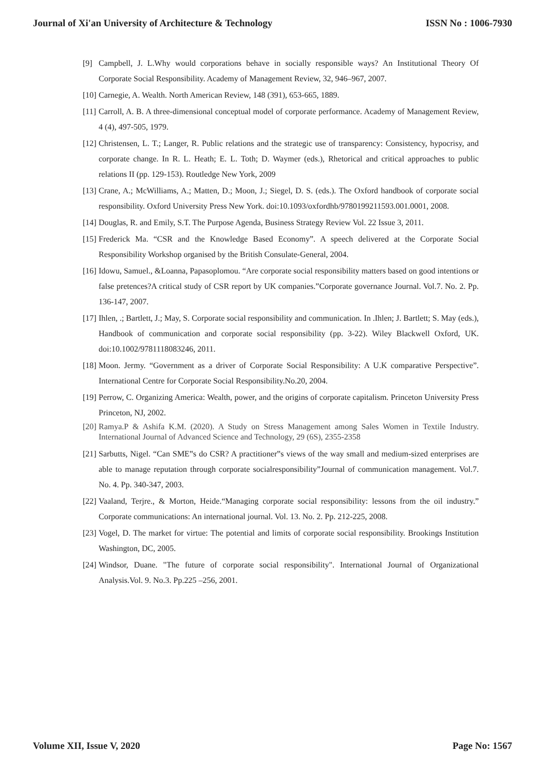Journal of Xi'an University of Architecture & Technology ISSN No : 1006-7930
[9] Campbell, J. L.Why would corporations behave in socially responsible ways? An Institutional Theory Of Corporate Social Responsibility. Academy of Management Review, 32, 946–967, 2007.
[10] Carnegie, A. Wealth. North American Review, 148 (391), 653-665, 1889.
[11] Carroll, A. B. A three-dimensional conceptual model of corporate performance. Academy of Management Review, 4 (4), 497-505, 1979.
[12] Christensen, L. T.; Langer, R. Public relations and the strategic use of transparency: Consistency, hypocrisy, and corporate change. In R. L. Heath; E. L. Toth; D. Waymer (eds.), Rhetorical and critical approaches to public relations II (pp. 129-153). Routledge New York, 2009
[13] Crane, A.; McWilliams, A.; Matten, D.; Moon, J.; Siegel, D. S. (eds.). The Oxford handbook of corporate social responsibility. Oxford University Press New York. doi:10.1093/oxfordhb/9780199211593.001.0001, 2008.
[14] Douglas, R. and Emily, S.T. The Purpose Agenda, Business Strategy Review Vol. 22 Issue 3, 2011.
[15] Frederick Ma. “CSR and the Knowledge Based Economy”. A speech delivered at the Corporate Social Responsibility Workshop organised by the British Consulate-General, 2004.
[16] Idowu, Samuel., &Loanna, Papasoplomou. “Are corporate social responsibility matters based on good intentions or false pretences?A critical study of CSR report by UK companies.”Corporate governance Journal. Vol.7. No. 2. Pp. 136-147, 2007.
[17] Ihlen, .; Bartlett, J.; May, S. Corporate social responsibility and communication. In .Ihlen; J. Bartlett; S. May (eds.), Handbook of communication and corporate social responsibility (pp. 3-22). Wiley Blackwell Oxford, UK. doi:10.1002/9781118083246, 2011.
[18] Moon. Jermy. “Government as a driver of Corporate Social Responsibility: A U.K comparative Perspective”. International Centre for Corporate Social Responsibility.No.20, 2004.
[19] Perrow, C. Organizing America: Wealth, power, and the origins of corporate capitalism. Princeton University Press Princeton, NJ, 2002.
[20] Ramya.P & Ashifa K.M. (2020). A Study on Stress Management among Sales Women in Textile Industry. International Journal of Advanced Science and Technology, 29 (6S), 2355-2358
[21] Sarbutts, Nigel. “Can SME‟s do CSR? A practitioner‟s views of the way small and medium-sized enterprises are able to manage reputation through corporate socialresponsibility”Journal of communication management. Vol.7. No. 4. Pp. 340-347, 2003.
[22] Vaaland, Terjre., & Morton, Heide.“Managing corporate social responsibility: lessons from the oil industry.” Corporate communications: An international journal. Vol. 13. No. 2. Pp. 212-225, 2008.
[23] Vogel, D. The market for virtue: The potential and limits of corporate social responsibility. Brookings Institution Washington, DC, 2005.
[24] Windsor, Duane. "The future of corporate social responsibility". International Journal of Organizational Analysis.Vol. 9. No.3. Pp.225 –256, 2001.
Volume XII, Issue V, 2020 Page No: 1567